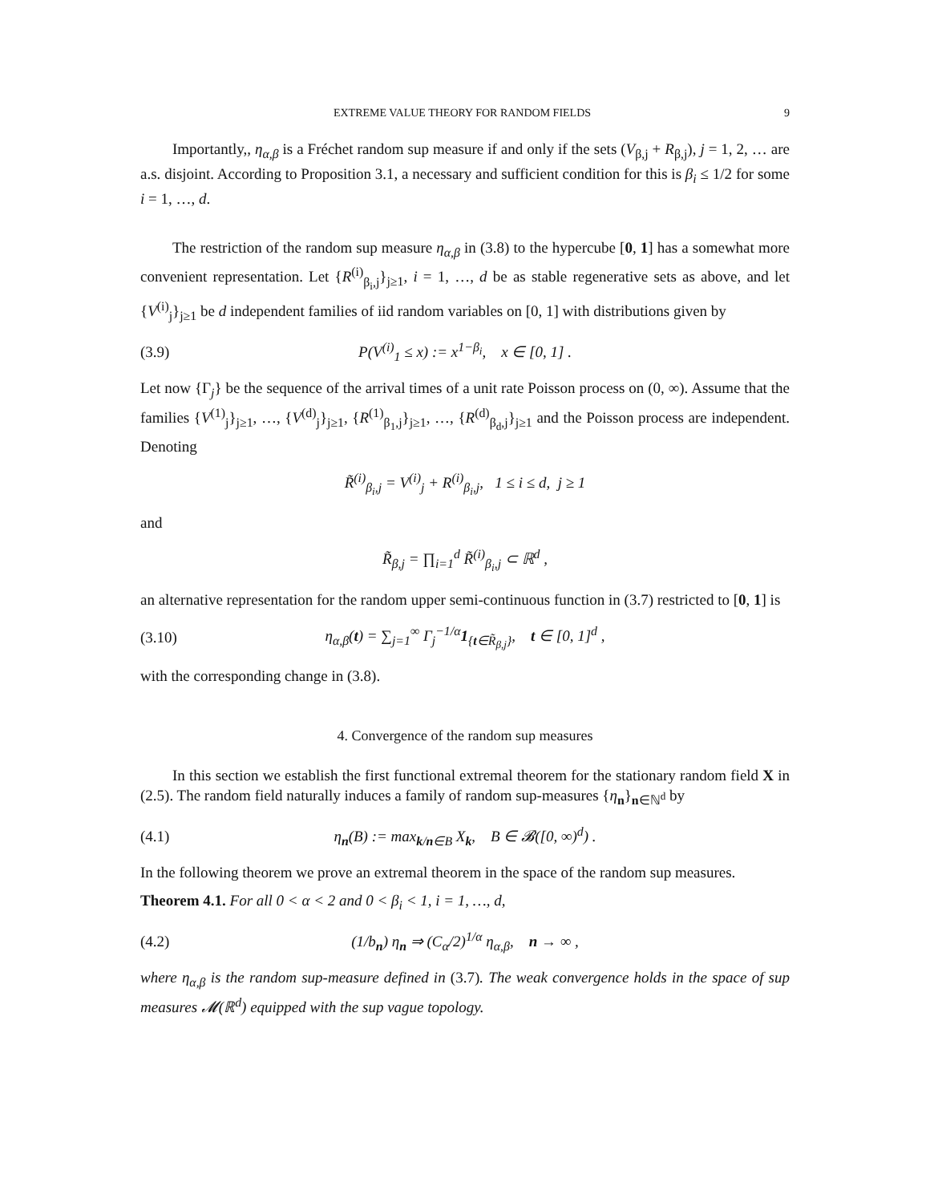EXTREME VALUE THEORY FOR RANDOM FIELDS 9
Importantly,, η<sub>α,β</sub> is a Fréchet random sup measure if and only if the sets (V<sub>β,j</sub> + R<sub>β,j</sub>), j = 1, 2, … are a.s. disjoint. According to Proposition 3.1, a necessary and sufficient condition for this is β<sub>i</sub> ≤ 1/2 for some i = 1, …, d.
The restriction of the random sup measure η<sub>α,β</sub> in (3.8) to the hypercube [0, 1] has a somewhat more convenient representation. Let {R<sup>(i)</sup><sub>β<sub>i</sub>,j</sub>}<sub>j≥1</sub>, i = 1, …, d be as stable regenerative sets as above, and let {V<sup>(i)</sup><sub>j</sub>}<sub>j≥1</sub> be d independent families of iid random variables on [0, 1] with distributions given by
(3.9) P(V<sup>(i)</sup><sub>1</sub> ≤ x) := x<sup>1−β<sub>i</sub></sup>, x ∈ [0, 1] .
Let now {Γ<sub>j</sub>} be the sequence of the arrival times of a unit rate Poisson process on (0, ∞). Assume that the families {V<sup>(1)</sup><sub>j</sub>}<sub>j≥1</sub>, …, {V<sup>(d)</sup><sub>j</sub>}<sub>j≥1</sub>, {R<sup>(1)</sup><sub>β<sub>1</sub>,j</sub>}<sub>j≥1</sub>, …, {R<sup>(d)</sup><sub>β<sub>d</sub>,j</sub>}<sub>j≥1</sub> and the Poisson process are independent. Denoting
R̃<sup>(i)</sup><sub>β<sub>i</sub>,j</sub> = V<sup>(i)</sup><sub>j</sub> + R<sup>(i)</sup><sub>β<sub>i</sub>,j</sub>, 1 ≤ i ≤ d, j ≥ 1
and
R̃<sub>β,j</sub> = ∏<sub>i=1</sub><sup>d</sup> R̃<sup>(i)</sup><sub>β<sub>i</sub>,j</sub> ⊂ ℝ<sup>d</sup> ,
an alternative representation for the random upper semi-continuous function in (3.7) restricted to [0, 1] is
(3.10) η<sub>α,β</sub>(t) = ∑<sub>j=1</sub><sup>∞</sup> Γ<sub>j</sub><sup>−1/α</sup>1<sub>{t∈R̃<sub>β,j</sub>}</sub>, t ∈ [0, 1]<sup>d</sup> ,
with the corresponding change in (3.8).
4. Convergence of the random sup measures
In this section we establish the first functional extremal theorem for the stationary random field X in (2.5). The random field naturally induces a family of random sup-measures {η<sub>n</sub>}<sub>n∈ℕ<sup>d</sup></sub> by
(4.1) η<sub>n</sub>(B) := max<sub>k/n∈B</sub> X<sub>k</sub>, B ∈ 𝓑([0, ∞)<sup>d</sup>) .
In the following theorem we prove an extremal theorem in the space of the random sup measures.
Theorem 4.1. For all 0 < α < 2 and 0 < β<sub>i</sub> < 1, i = 1, …, d,
(4.2) (1/b<sub>n</sub>) η<sub>n</sub> ⇒ (C<sub>α</sub>/2)<sup>1/α</sup> η<sub>α,β</sub>, n → ∞ ,
where η<sub>α,β</sub> is the random sup-measure defined in (3.7). The weak convergence holds in the space of sup measures 𝓜(ℝ<sup>d</sup>) equipped with the sup vague topology.